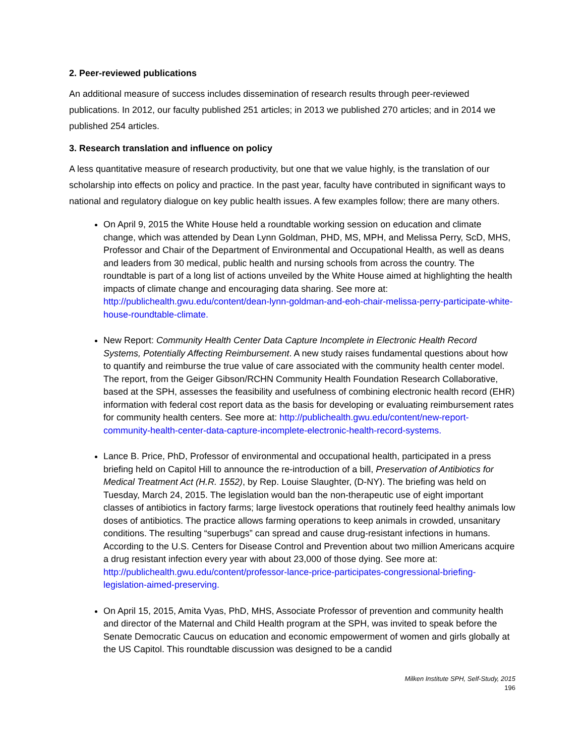2. Peer-reviewed publications
An additional measure of success includes dissemination of research results through peer-reviewed publications. In 2012, our faculty published 251 articles; in 2013 we published 270 articles; and in 2014 we published 254 articles.
3. Research translation and influence on policy
A less quantitative measure of research productivity, but one that we value highly, is the translation of our scholarship into effects on policy and practice. In the past year, faculty have contributed in significant ways to national and regulatory dialogue on key public health issues. A few examples follow; there are many others.
On April 9, 2015 the White House held a roundtable working session on education and climate change, which was attended by Dean Lynn Goldman, PHD, MS, MPH, and Melissa Perry, ScD, MHS, Professor and Chair of the Department of Environmental and Occupational Health, as well as deans and leaders from 30 medical, public health and nursing schools from across the country. The roundtable is part of a long list of actions unveiled by the White House aimed at highlighting the health impacts of climate change and encouraging data sharing. See more at: http://publichealth.gwu.edu/content/dean-lynn-goldman-and-eoh-chair-melissa-perry-participate-white-house-roundtable-climate.
New Report: Community Health Center Data Capture Incomplete in Electronic Health Record Systems, Potentially Affecting Reimbursement. A new study raises fundamental questions about how to quantify and reimburse the true value of care associated with the community health center model. The report, from the Geiger Gibson/RCHN Community Health Foundation Research Collaborative, based at the SPH, assesses the feasibility and usefulness of combining electronic health record (EHR) information with federal cost report data as the basis for developing or evaluating reimbursement rates for community health centers. See more at: http://publichealth.gwu.edu/content/new-report-community-health-center-data-capture-incomplete-electronic-health-record-systems.
Lance B. Price, PhD, Professor of environmental and occupational health, participated in a press briefing held on Capitol Hill to announce the re-introduction of a bill, Preservation of Antibiotics for Medical Treatment Act (H.R. 1552), by Rep. Louise Slaughter, (D-NY). The briefing was held on Tuesday, March 24, 2015. The legislation would ban the non-therapeutic use of eight important classes of antibiotics in factory farms; large livestock operations that routinely feed healthy animals low doses of antibiotics. The practice allows farming operations to keep animals in crowded, unsanitary conditions. The resulting “superbugs” can spread and cause drug-resistant infections in humans. According to the U.S. Centers for Disease Control and Prevention about two million Americans acquire a drug resistant infection every year with about 23,000 of those dying. See more at: http://publichealth.gwu.edu/content/professor-lance-price-participates-congressional-briefing-legislation-aimed-preserving.
On April 15, 2015, Amita Vyas, PhD, MHS, Associate Professor of prevention and community health and director of the Maternal and Child Health program at the SPH, was invited to speak before the Senate Democratic Caucus on education and economic empowerment of women and girls globally at the US Capitol. This roundtable discussion was designed to be a candid
Milken Institute SPH, Self-Study, 2015
196